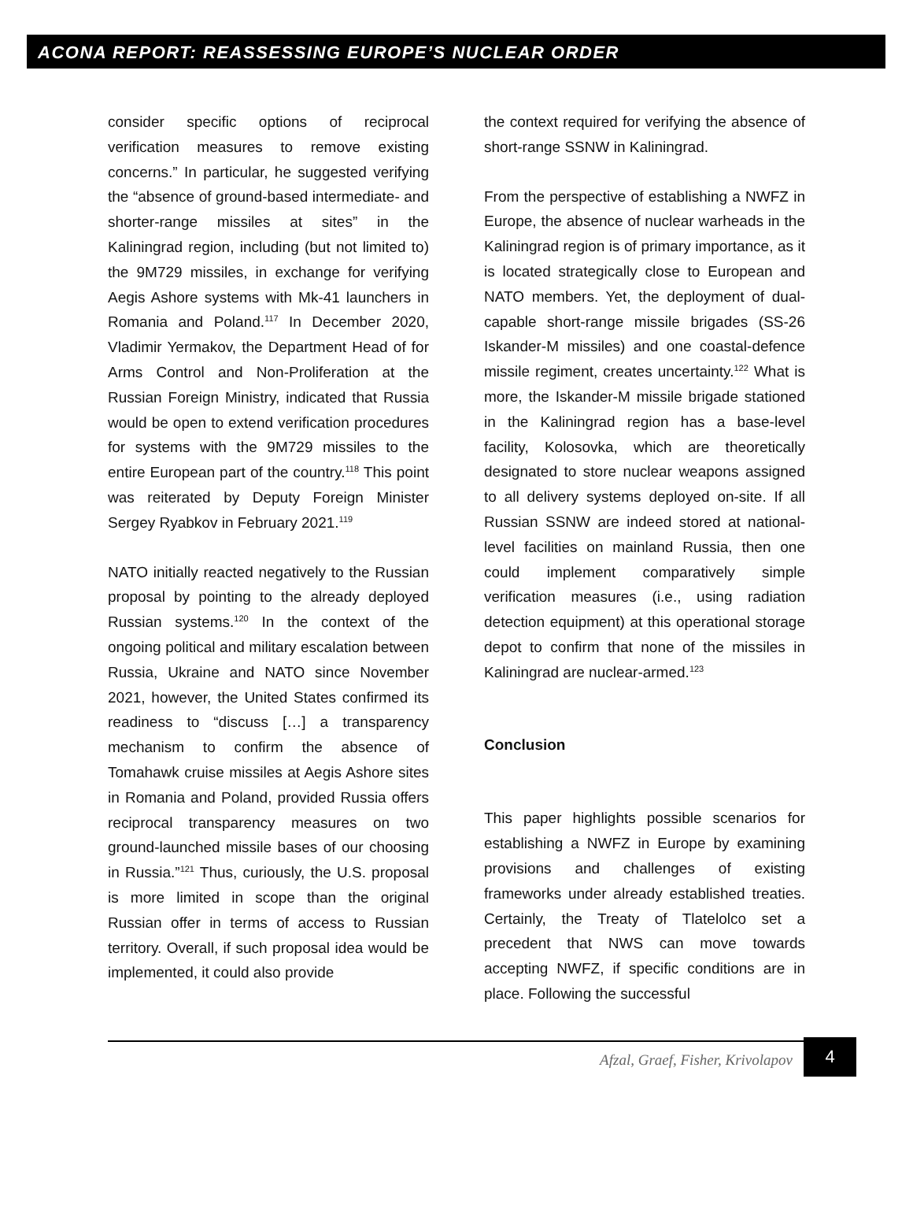ACONA REPORT: REASSESSING EUROPE’S NUCLEAR ORDER
consider specific options of reciprocal verification measures to remove existing concerns.” In particular, he suggested verifying the “absence of ground-based intermediate- and shorter-range missiles at sites” in the Kaliningrad region, including (but not limited to) the 9M729 missiles, in exchange for verifying Aegis Ashore systems with Mk-41 launchers in Romania and Poland.<sup>117</sup> In December 2020, Vladimir Yermakov, the Department Head of for Arms Control and Non-Proliferation at the Russian Foreign Ministry, indicated that Russia would be open to extend verification procedures for systems with the 9M729 missiles to the entire European part of the country.<sup>118</sup> This point was reiterated by Deputy Foreign Minister Sergey Ryabkov in February 2021.<sup>119</sup>
NATO initially reacted negatively to the Russian proposal by pointing to the already deployed Russian systems.<sup>120</sup> In the context of the ongoing political and military escalation between Russia, Ukraine and NATO since November 2021, however, the United States confirmed its readiness to “discuss […] a transparency mechanism to confirm the absence of Tomahawk cruise missiles at Aegis Ashore sites in Romania and Poland, provided Russia offers reciprocal transparency measures on two ground-launched missile bases of our choosing in Russia.”<sup>121</sup> Thus, curiously, the U.S. proposal is more limited in scope than the original Russian offer in terms of access to Russian territory. Overall, if such proposal idea would be implemented, it could also provide
the context required for verifying the absence of short-range SSNW in Kaliningrad.
From the perspective of establishing a NWFZ in Europe, the absence of nuclear warheads in the Kaliningrad region is of primary importance, as it is located strategically close to European and NATO members. Yet, the deployment of dual-capable short-range missile brigades (SS-26 Iskander-M missiles) and one coastal-defence missile regiment, creates uncertainty.<sup>122</sup> What is more, the Iskander-M missile brigade stationed in the Kaliningrad region has a base-level facility, Kolosovka, which are theoretically designated to store nuclear weapons assigned to all delivery systems deployed on-site. If all Russian SSNW are indeed stored at national-level facilities on mainland Russia, then one could implement comparatively simple verification measures (i.e., using radiation detection equipment) at this operational storage depot to confirm that none of the missiles in Kaliningrad are nuclear-armed.<sup>123</sup>
Conclusion
This paper highlights possible scenarios for establishing a NWFZ in Europe by examining provisions and challenges of existing frameworks under already established treaties. Certainly, the Treaty of Tlatelolco set a precedent that NWS can move towards accepting NWFZ, if specific conditions are in place. Following the successful
Afzal, Graef, Fisher, Krivolapov
4